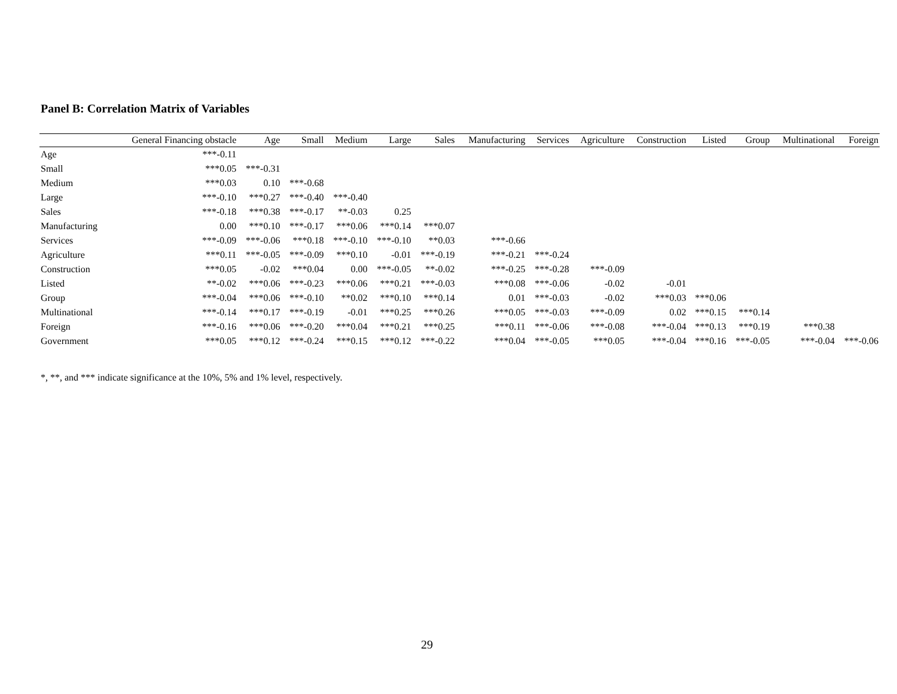Panel B: Correlation Matrix of Variables
| | General Financing obstacle | Age | Small | Medium | Large | Sales | Manufacturing | Services | Agriculture | Construction | Listed | Group | Multinational | Foreign |
| --- | --- | --- | --- | --- | --- | --- | --- | --- | --- | --- | --- | --- | --- | --- |
| Age | ***-0.11 | | | | | | | | | | | | | |
| Small | ***0.05 | ***-0.31 | | | | | | | | | | | | |
| Medium | ***0.03 | 0.10 | ***-0.68 | | | | | | | | | | | |
| Large | ***-0.10 | ***0.27 | ***-0.40 | ***-0.40 | | | | | | | | | | |
| Sales | ***-0.18 | ***0.38 | ***-0.17 | **-0.03 | 0.25 | | | | | | | | | |
| Manufacturing | 0.00 | ***0.10 | ***-0.17 | ***0.06 | ***0.14 | ***0.07 | | | | | | | | |
| Services | ***-0.09 | ***-0.06 | ***0.18 | ***-0.10 | ***-0.10 | **0.03 | ***-0.66 | | | | | | | |
| Agriculture | ***0.11 | ***-0.05 | ***-0.09 | ***0.10 | -0.01 | ***-0.19 | ***-0.21 | ***-0.24 | | | | | | |
| Construction | ***0.05 | -0.02 | ***0.04 | 0.00 | ***-0.05 | **-0.02 | ***-0.25 | ***-0.28 | ***-0.09 | | | | | |
| Listed | **-0.02 | ***0.06 | ***-0.23 | ***0.06 | ***0.21 | ***-0.03 | ***0.08 | ***-0.06 | -0.02 | -0.01 | | | | |
| Group | ***-0.04 | ***0.06 | ***-0.10 | **0.02 | ***0.10 | ***0.14 | 0.01 | ***-0.03 | -0.02 | ***0.03 | ***0.06 | | | |
| Multinational | ***-0.14 | ***0.17 | ***-0.19 | -0.01 | ***0.25 | ***0.26 | ***0.05 | ***-0.03 | ***-0.09 | 0.02 | ***0.15 | ***0.14 | | |
| Foreign | ***-0.16 | ***0.06 | ***-0.20 | ***0.04 | ***0.21 | ***0.25 | ***0.11 | ***-0.06 | ***-0.08 | ***-0.04 | ***0.13 | ***0.19 | ***0.38 | |
| Government | ***0.05 | ***0.12 | ***-0.24 | ***0.15 | ***0.12 | ***-0.22 | ***0.04 | ***-0.05 | ***0.05 | ***-0.04 | ***0.16 | ***-0.05 | ***-0.04 | ***-0.06 |
*, **, and *** indicate significance at the 10%, 5% and 1% level, respectively.
29